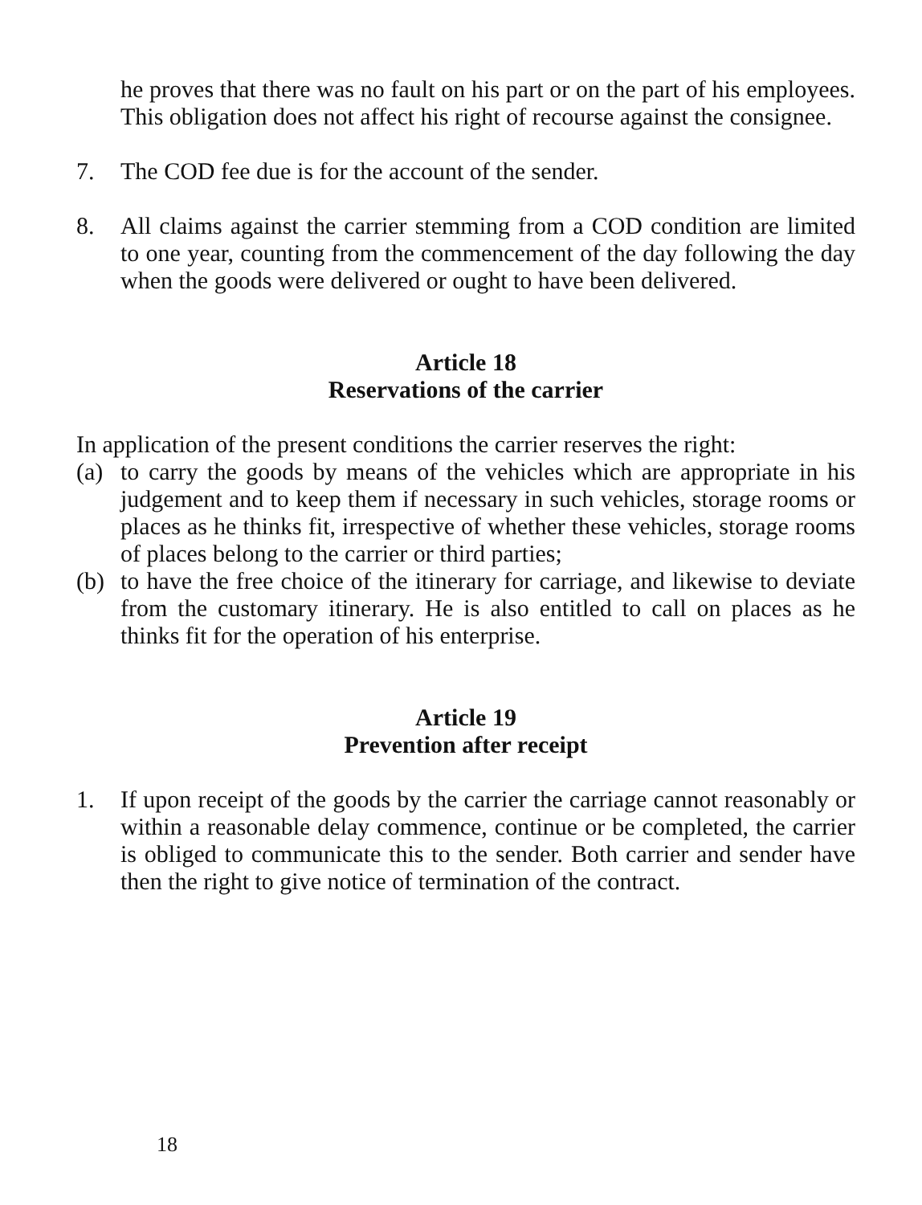he proves that there was no fault on his part or on the part of his employees. This obligation does not affect his right of recourse against the consignee.
7. The COD fee due is for the account of the sender.
8. All claims against the carrier stemming from a COD condition are limited to one year, counting from the commencement of the day following the day when the goods were delivered or ought to have been delivered.
Article 18
Reservations of the carrier
In application of the present conditions the carrier reserves the right:
(a) to carry the goods by means of the vehicles which are appropriate in his judgement and to keep them if necessary in such vehicles, storage rooms or places as he thinks fit, irrespective of whether these vehicles, storage rooms of places belong to the carrier or third parties;
(b) to have the free choice of the itinerary for carriage, and likewise to deviate from the customary itinerary. He is also entitled to call on places as he thinks fit for the operation of his enterprise.
Article 19
Prevention after receipt
1. If upon receipt of the goods by the carrier the carriage cannot reasonably or within a reasonable delay commence, continue or be completed, the carrier is obliged to communicate this to the sender. Both carrier and sender have then the right to give notice of termination of the contract.
18